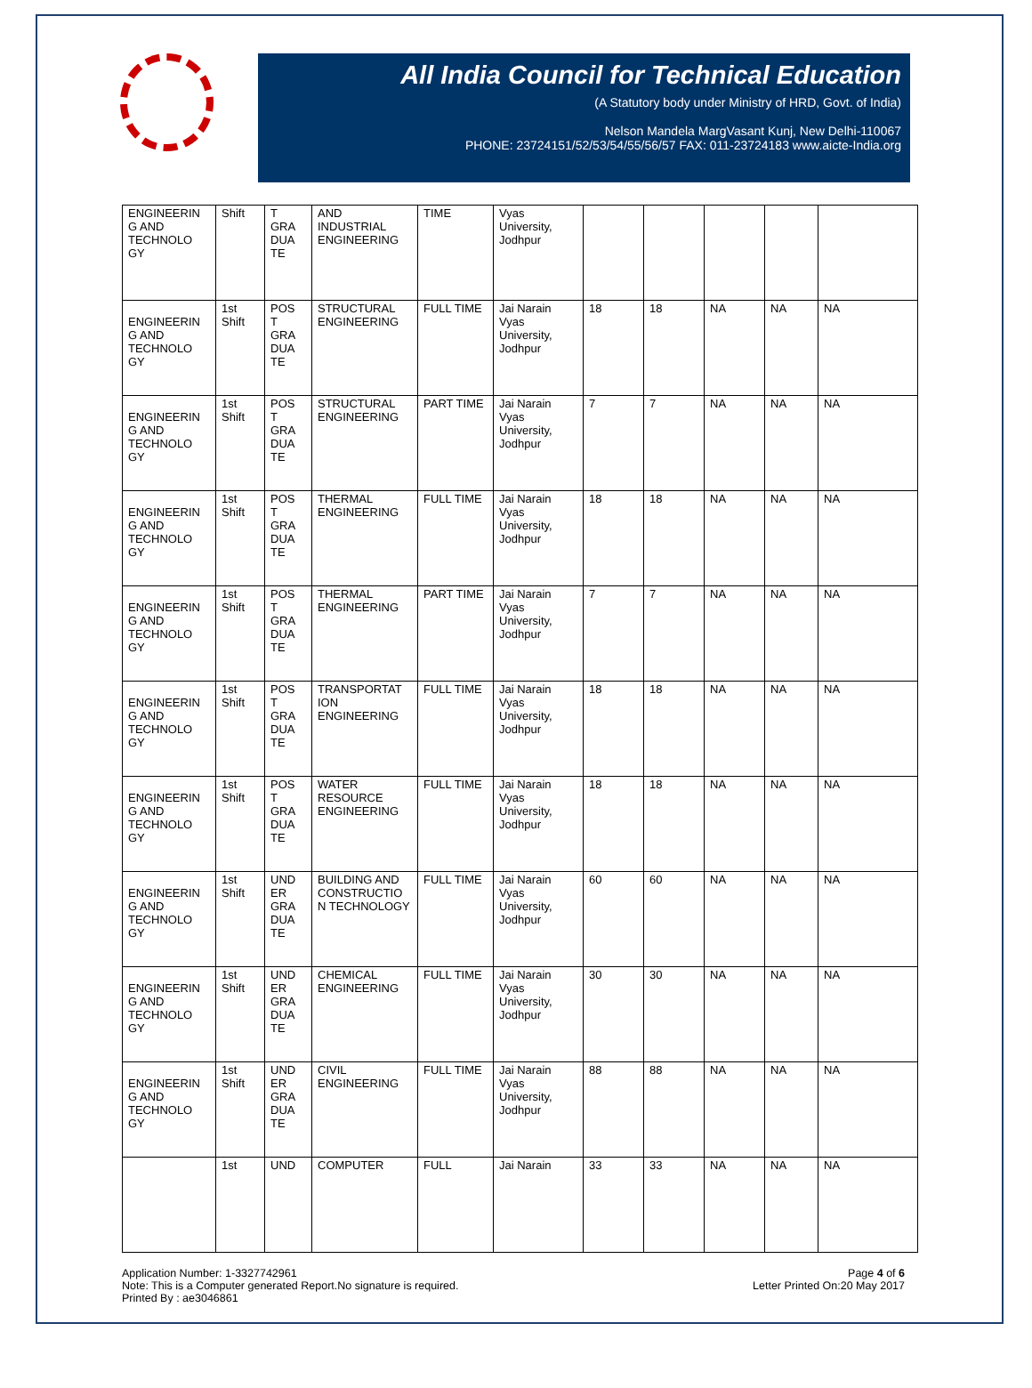All India Council for Technical Education
(A Statutory body under Ministry of HRD, Govt. of India)
Nelson Mandela MargVasant Kunj, New Delhi-110067
PHONE: 23724151/52/53/54/55/56/57 FAX: 011-23724183 www.aicte-India.org
| ENGINEERIN G AND TECHNOLO GY | Shift | T GRA DUA TE | AND INDUSTRIAL ENGINEERING | TIME | Vyas University, Jodhpur | | | | | |
| ENGINEERIN G AND TECHNOLO GY | 1st Shift | POS T GRA DUA TE | STRUCTURAL ENGINEERING | FULL TIME | Jai Narain Vyas University, Jodhpur | 18 | 18 | NA | NA | NA |
| ENGINEERIN G AND TECHNOLO GY | 1st Shift | POS T GRA DUA TE | STRUCTURAL ENGINEERING | PART TIME | Jai Narain Vyas University, Jodhpur | 7 | 7 | NA | NA | NA |
| ENGINEERIN G AND TECHNOLO GY | 1st Shift | POS T GRA DUA TE | THERMAL ENGINEERING | FULL TIME | Jai Narain Vyas University, Jodhpur | 18 | 18 | NA | NA | NA |
| ENGINEERIN G AND TECHNOLO GY | 1st Shift | POS T GRA DUA TE | THERMAL ENGINEERING | PART TIME | Jai Narain Vyas University, Jodhpur | 7 | 7 | NA | NA | NA |
| ENGINEERIN G AND TECHNOLO GY | 1st Shift | POS T GRA DUA TE | TRANSPORTAT ION ENGINEERING | FULL TIME | Jai Narain Vyas University, Jodhpur | 18 | 18 | NA | NA | NA |
| ENGINEERIN G AND TECHNOLO GY | 1st Shift | POS T GRA DUA TE | WATER RESOURCE ENGINEERING | FULL TIME | Jai Narain Vyas University, Jodhpur | 18 | 18 | NA | NA | NA |
| ENGINEERIN G AND TECHNOLO GY | 1st Shift | UND ER GRA DUA TE | BUILDING AND CONSTRUCTIO N TECHNOLOGY | FULL TIME | Jai Narain Vyas University, Jodhpur | 60 | 60 | NA | NA | NA |
| ENGINEERIN G AND TECHNOLO GY | 1st Shift | UND ER GRA DUA TE | CHEMICAL ENGINEERING | FULL TIME | Jai Narain Vyas University, Jodhpur | 30 | 30 | NA | NA | NA |
| ENGINEERIN G AND TECHNOLO GY | 1st Shift | UND ER GRA DUA TE | CIVIL ENGINEERING | FULL TIME | Jai Narain Vyas University, Jodhpur | 88 | 88 | NA | NA | NA |
| | 1st | UND | COMPUTER | FULL | Jai Narain | 33 | 33 | NA | NA | NA |
Application Number: 1-3327742961
Note: This is a Computer generated Report.No signature is required.
Printed By : ae3046861
Page 4 of 6
Letter Printed On:20 May 2017